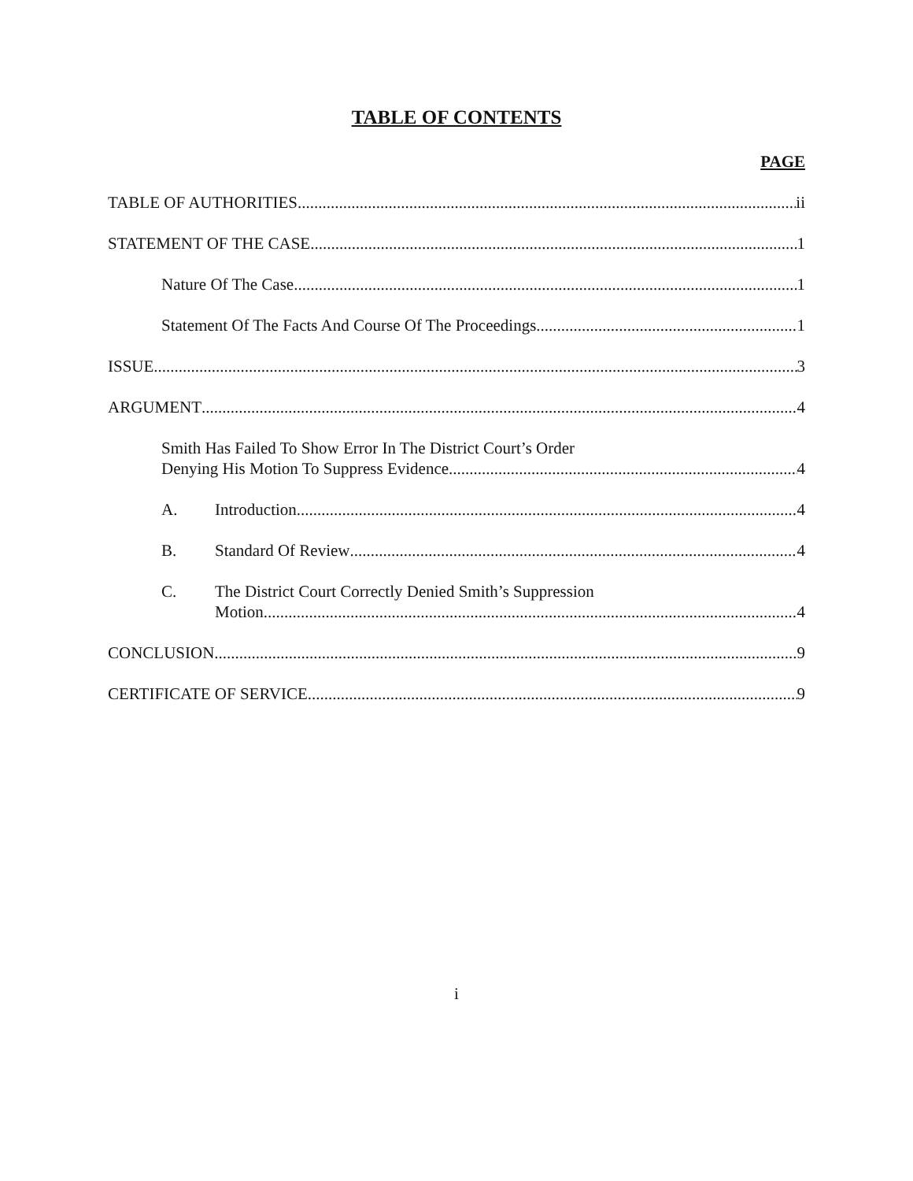TABLE OF CONTENTS
PAGE
TABLE OF AUTHORITIES ii
STATEMENT OF THE CASE 1
Nature Of The Case 1
Statement Of The Facts And Course Of The Proceedings 1
ISSUE 3
ARGUMENT 4
Smith Has Failed To Show Error In The District Court’s Order
Denying His Motion To Suppress Evidence 4
A. Introduction 4
B. Standard Of Review 4
C. The District Court Correctly Denied Smith’s Suppression
Motion 4
CONCLUSION 9
CERTIFICATE OF SERVICE 9
i